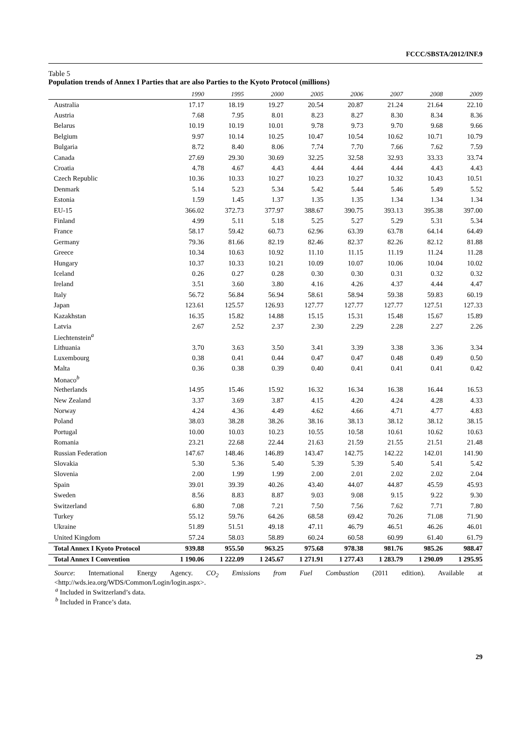FCCC/SBSTA/2012/INF.9
Table 5
Population trends of Annex I Parties that are also Parties to the Kyoto Protocol (millions)
| | 1990 | 1995 | 2000 | 2005 | 2006 | 2007 | 2008 | 2009 |
| --- | --- | --- | --- | --- | --- | --- | --- | --- |
| Australia | 17.17 | 18.19 | 19.27 | 20.54 | 20.87 | 21.24 | 21.64 | 22.10 |
| Austria | 7.68 | 7.95 | 8.01 | 8.23 | 8.27 | 8.30 | 8.34 | 8.36 |
| Belarus | 10.19 | 10.19 | 10.01 | 9.78 | 9.73 | 9.70 | 9.68 | 9.66 |
| Belgium | 9.97 | 10.14 | 10.25 | 10.47 | 10.54 | 10.62 | 10.71 | 10.79 |
| Bulgaria | 8.72 | 8.40 | 8.06 | 7.74 | 7.70 | 7.66 | 7.62 | 7.59 |
| Canada | 27.69 | 29.30 | 30.69 | 32.25 | 32.58 | 32.93 | 33.33 | 33.74 |
| Croatia | 4.78 | 4.67 | 4.43 | 4.44 | 4.44 | 4.44 | 4.43 | 4.43 |
| Czech Republic | 10.36 | 10.33 | 10.27 | 10.23 | 10.27 | 10.32 | 10.43 | 10.51 |
| Denmark | 5.14 | 5.23 | 5.34 | 5.42 | 5.44 | 5.46 | 5.49 | 5.52 |
| Estonia | 1.59 | 1.45 | 1.37 | 1.35 | 1.35 | 1.34 | 1.34 | 1.34 |
| EU-15 | 366.02 | 372.73 | 377.97 | 388.67 | 390.75 | 393.13 | 395.38 | 397.00 |
| Finland | 4.99 | 5.11 | 5.18 | 5.25 | 5.27 | 5.29 | 5.31 | 5.34 |
| France | 58.17 | 59.42 | 60.73 | 62.96 | 63.39 | 63.78 | 64.14 | 64.49 |
| Germany | 79.36 | 81.66 | 82.19 | 82.46 | 82.37 | 82.26 | 82.12 | 81.88 |
| Greece | 10.34 | 10.63 | 10.92 | 11.10 | 11.15 | 11.19 | 11.24 | 11.28 |
| Hungary | 10.37 | 10.33 | 10.21 | 10.09 | 10.07 | 10.06 | 10.04 | 10.02 |
| Iceland | 0.26 | 0.27 | 0.28 | 0.30 | 0.30 | 0.31 | 0.32 | 0.32 |
| Ireland | 3.51 | 3.60 | 3.80 | 4.16 | 4.26 | 4.37 | 4.44 | 4.47 |
| Italy | 56.72 | 56.84 | 56.94 | 58.61 | 58.94 | 59.38 | 59.83 | 60.19 |
| Japan | 123.61 | 125.57 | 126.93 | 127.77 | 127.77 | 127.77 | 127.51 | 127.33 |
| Kazakhstan | 16.35 | 15.82 | 14.88 | 15.15 | 15.31 | 15.48 | 15.67 | 15.89 |
| Latvia | 2.67 | 2.52 | 2.37 | 2.30 | 2.29 | 2.28 | 2.27 | 2.26 |
| Liechtenstein<sup>a</sup> | | | | | | | | |
| Lithuania | 3.70 | 3.63 | 3.50 | 3.41 | 3.39 | 3.38 | 3.36 | 3.34 |
| Luxembourg | 0.38 | 0.41 | 0.44 | 0.47 | 0.47 | 0.48 | 0.49 | 0.50 |
| Malta | 0.36 | 0.38 | 0.39 | 0.40 | 0.41 | 0.41 | 0.41 | 0.42 |
| Monaco<sup>b</sup> | | | | | | | | |
| Netherlands | 14.95 | 15.46 | 15.92 | 16.32 | 16.34 | 16.38 | 16.44 | 16.53 |
| New Zealand | 3.37 | 3.69 | 3.87 | 4.15 | 4.20 | 4.24 | 4.28 | 4.33 |
| Norway | 4.24 | 4.36 | 4.49 | 4.62 | 4.66 | 4.71 | 4.77 | 4.83 |
| Poland | 38.03 | 38.28 | 38.26 | 38.16 | 38.13 | 38.12 | 38.12 | 38.15 |
| Portugal | 10.00 | 10.03 | 10.23 | 10.55 | 10.58 | 10.61 | 10.62 | 10.63 |
| Romania | 23.21 | 22.68 | 22.44 | 21.63 | 21.59 | 21.55 | 21.51 | 21.48 |
| Russian Federation | 147.67 | 148.46 | 146.89 | 143.47 | 142.75 | 142.22 | 142.01 | 141.90 |
| Slovakia | 5.30 | 5.36 | 5.40 | 5.39 | 5.39 | 5.40 | 5.41 | 5.42 |
| Slovenia | 2.00 | 1.99 | 1.99 | 2.00 | 2.01 | 2.02 | 2.02 | 2.04 |
| Spain | 39.01 | 39.39 | 40.26 | 43.40 | 44.07 | 44.87 | 45.59 | 45.93 |
| Sweden | 8.56 | 8.83 | 8.87 | 9.03 | 9.08 | 9.15 | 9.22 | 9.30 |
| Switzerland | 6.80 | 7.08 | 7.21 | 7.50 | 7.56 | 7.62 | 7.71 | 7.80 |
| Turkey | 55.12 | 59.76 | 64.26 | 68.58 | 69.42 | 70.26 | 71.08 | 71.90 |
| Ukraine | 51.89 | 51.51 | 49.18 | 47.11 | 46.79 | 46.51 | 46.26 | 46.01 |
| United Kingdom | 57.24 | 58.03 | 58.89 | 60.24 | 60.58 | 60.99 | 61.40 | 61.79 |
| Total Annex I Kyoto Protocol | 939.88 | 955.50 | 963.25 | 975.68 | 978.38 | 981.76 | 985.26 | 988.47 |
| Total Annex I Convention | 1 190.06 | 1 222.09 | 1 245.67 | 1 271.91 | 1 277.43 | 1 283.79 | 1 290.09 | 1 295.95 |
Source: International Energy Agency. CO<sub>2</sub> Emissions from Fuel Combustion (2011 edition). Available at <http://wds.iea.org/WDS/Common/Login/login.aspx>.
<sup>a</sup> Included in Switzerland’s data.
<sup>b</sup> Included in France’s data.
29